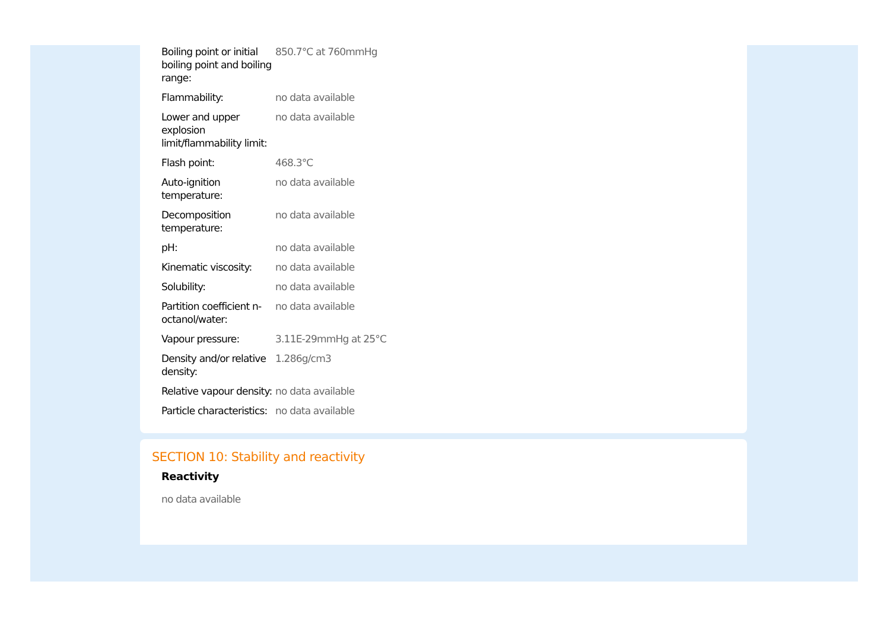| Boiling point or initial boiling point and boiling range: | 850.7°C at 760mmHg |
| Flammability: | no data available |
| Lower and upper explosion limit/flammability limit: | no data available |
| Flash point: | 468.3°C |
| Auto-ignition temperature: | no data available |
| Decomposition temperature: | no data available |
| pH: | no data available |
| Kinematic viscosity: | no data available |
| Solubility: | no data available |
| Partition coefficient n-octanol/water: | no data available |
| Vapour pressure: | 3.11E-29mmHg at 25°C |
| Density and/or relative density: | 1.286g/cm3 |
| Relative vapour density: | no data available |
| Particle characteristics: | no data available |
SECTION 10: Stability and reactivity
Reactivity
no data available